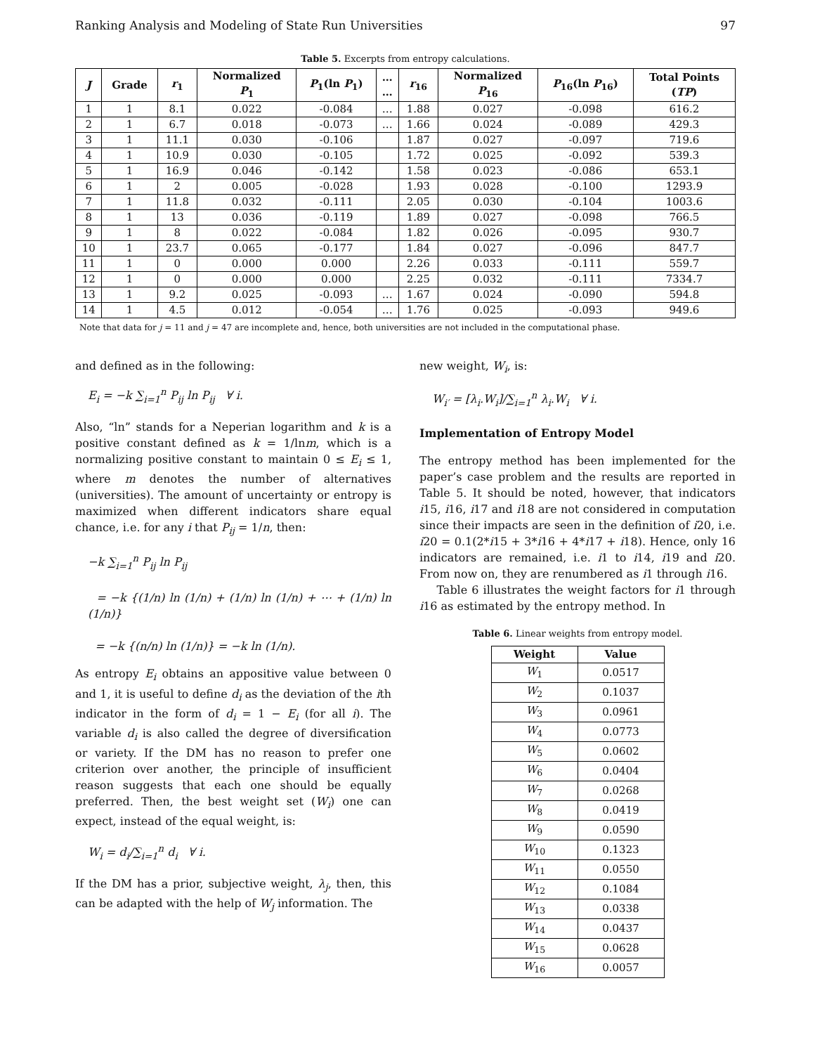Ranking Analysis and Modeling of State Run Universities 97
Table 5. Excerpts from entropy calculations.
| J | Grade | r<sub>1</sub> | Normalized P<sub>1</sub> | P<sub>1</sub>(ln P<sub>1</sub>) | … … | r<sub>16</sub> | Normalized P<sub>16</sub> | P<sub>16</sub>(ln P<sub>16</sub>) | Total Points ( TP ) |
| --- | --- | --- | --- | --- | --- | --- | --- | --- | --- |
| 1 | 1 | 8.1 | 0.022 | -0.084 | … | 1.88 | 0.027 | -0.098 | 616.2 |
| 2 | 1 | 6.7 | 0.018 | -0.073 | … | 1.66 | 0.024 | -0.089 | 429.3 |
| 3 | 1 | 11.1 | 0.030 | -0.106 | | 1.87 | 0.027 | -0.097 | 719.6 |
| 4 | 1 | 10.9 | 0.030 | -0.105 | | 1.72 | 0.025 | -0.092 | 539.3 |
| 5 | 1 | 16.9 | 0.046 | -0.142 | | 1.58 | 0.023 | -0.086 | 653.1 |
| 6 | 1 | 2 | 0.005 | -0.028 | | 1.93 | 0.028 | -0.100 | 1293.9 |
| 7 | 1 | 11.8 | 0.032 | -0.111 | | 2.05 | 0.030 | -0.104 | 1003.6 |
| 8 | 1 | 13 | 0.036 | -0.119 | | 1.89 | 0.027 | -0.098 | 766.5 |
| 9 | 1 | 8 | 0.022 | -0.084 | | 1.82 | 0.026 | -0.095 | 930.7 |
| 10 | 1 | 23.7 | 0.065 | -0.177 | | 1.84 | 0.027 | -0.096 | 847.7 |
| 11 | 1 | 0 | 0.000 | 0.000 | | 2.26 | 0.033 | -0.111 | 559.7 |
| 12 | 1 | 0 | 0.000 | 0.000 | | 2.25 | 0.032 | -0.111 | 7334.7 |
| 13 | 1 | 9.2 | 0.025 | -0.093 | … | 1.67 | 0.024 | -0.090 | 594.8 |
| 14 | 1 | 4.5 | 0.012 | -0.054 | … | 1.76 | 0.025 | -0.093 | 949.6 |
Note that data for j = 11 and j = 47 are incomplete and, hence, both universities are not included in the computational phase.
and defined as in the following:
E<sub>i</sub> = −k ∑<sub>i=1</sub><sup>n</sup> P<sub>ij</sub> ln P<sub>ij</sub> ∀ i.
Also, “ln” stands for a Neperian logarithm and k is a positive constant defined as k = 1/lnm, which is a normalizing positive constant to maintain 0 ≤ E<sub>i</sub> ≤ 1, where m denotes the number of alternatives (universities). The amount of uncertainty or entropy is maximized when different indicators share equal chance, i.e. for any i that P<sub>ij</sub> = 1/n, then:
−k ∑<sub>i=1</sub><sup>n</sup> P<sub>ij</sub> ln P<sub>ij</sub>
= −k {(1/n) ln (1/n) + (1/n) ln (1/n) + ⋯ + (1/n) ln (1/n)}
= −k {(n/n) ln (1/n)} = −k ln (1/n).
As entropy E<sub>i</sub> obtains an appositive value between 0 and 1, it is useful to define d<sub>i</sub> as the deviation of the ith indicator in the form of d<sub>i</sub> = 1 − E<sub>i</sub> (for all i). The variable d<sub>i</sub> is also called the degree of diversification or variety. If the DM has no reason to prefer one criterion over another, the principle of insufficient reason suggests that each one should be equally preferred. Then, the best weight set (W<sub>i</sub>) one can expect, instead of the equal weight, is:
W<sub>i</sub> = d<sub>i</sub>/∑<sub>i=1</sub><sup>n</sup> d<sub>i</sub> ∀ i.
If the DM has a prior, subjective weight, λ<sub>j</sub>, then, this can be adapted with the help of W<sub>j</sub> information. The
new weight, W<sub>i</sub>, is:
W<sub>i′</sub> = [λ<sub>i</sub>.W<sub>i</sub>]/∑<sub>i=1</sub><sup>n</sup> λ<sub>i</sub>.W<sub>i</sub> ∀ i.
Implementation of Entropy Model
The entropy method has been implemented for the paper’s case problem and the results are reported in Table 5. It should be noted, however, that indicators i15, i16, i17 and i18 are not considered in computation since their impacts are seen in the definition of i20, i.e. i20 = 0.1(2*i15 + 3*i16 + 4*i17 + i18). Hence, only 16 indicators are remained, i.e. i1 to i14, i19 and i20. From now on, they are renumbered as i1 through i16.
Table 6 illustrates the weight factors for i1 through i16 as estimated by the entropy method. In
Table 6. Linear weights from entropy model.
| Weight | Value |
| --- | --- |
| W<sub>1</sub> | 0.0517 |
| W<sub>2</sub> | 0.1037 |
| W<sub>3</sub> | 0.0961 |
| W<sub>4</sub> | 0.0773 |
| W<sub>5</sub> | 0.0602 |
| W<sub>6</sub> | 0.0404 |
| W<sub>7</sub> | 0.0268 |
| W<sub>8</sub> | 0.0419 |
| W<sub>9</sub> | 0.0590 |
| W<sub>10</sub> | 0.1323 |
| W<sub>11</sub> | 0.0550 |
| W<sub>12</sub> | 0.1084 |
| W<sub>13</sub> | 0.0338 |
| W<sub>14</sub> | 0.0437 |
| W<sub>15</sub> | 0.0628 |
| W<sub>16</sub> | 0.0057 |